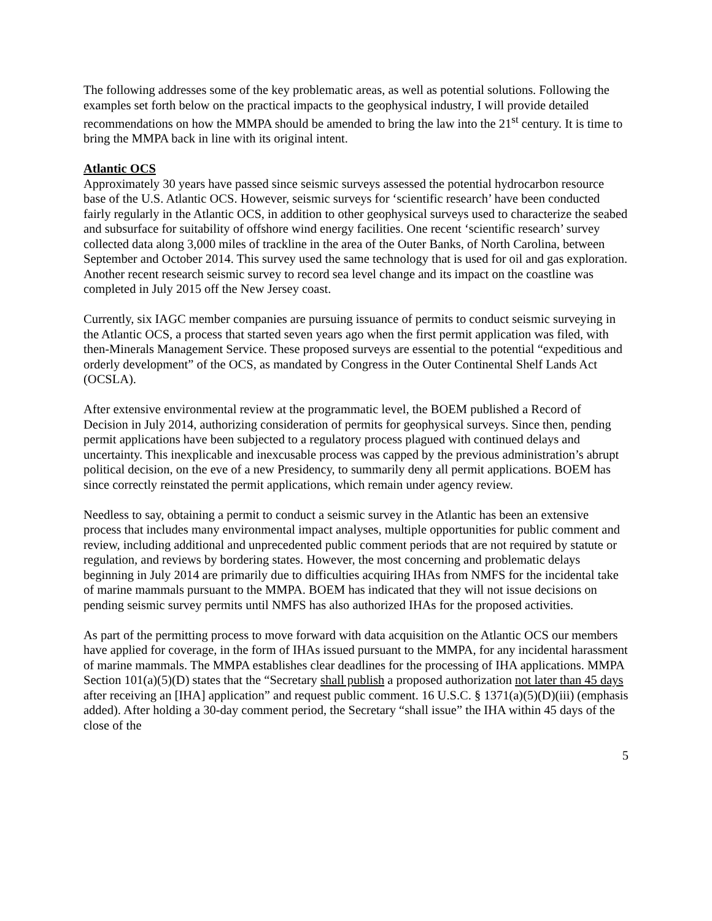The following addresses some of the key problematic areas, as well as potential solutions. Following the examples set forth below on the practical impacts to the geophysical industry, I will provide detailed recommendations on how the MMPA should be amended to bring the law into the 21<sup>st</sup> century. It is time to bring the MMPA back in line with its original intent.
Atlantic OCS
Approximately 30 years have passed since seismic surveys assessed the potential hydrocarbon resource base of the U.S. Atlantic OCS. However, seismic surveys for ‘scientific research’ have been conducted fairly regularly in the Atlantic OCS, in addition to other geophysical surveys used to characterize the seabed and subsurface for suitability of offshore wind energy facilities. One recent ‘scientific research’ survey collected data along 3,000 miles of trackline in the area of the Outer Banks, of North Carolina, between September and October 2014. This survey used the same technology that is used for oil and gas exploration. Another recent research seismic survey to record sea level change and its impact on the coastline was completed in July 2015 off the New Jersey coast.
Currently, six IAGC member companies are pursuing issuance of permits to conduct seismic surveying in the Atlantic OCS, a process that started seven years ago when the first permit application was filed, with then-Minerals Management Service. These proposed surveys are essential to the potential “expeditious and orderly development” of the OCS, as mandated by Congress in the Outer Continental Shelf Lands Act (OCSLA).
After extensive environmental review at the programmatic level, the BOEM published a Record of Decision in July 2014, authorizing consideration of permits for geophysical surveys. Since then, pending permit applications have been subjected to a regulatory process plagued with continued delays and uncertainty. This inexplicable and inexcusable process was capped by the previous administration’s abrupt political decision, on the eve of a new Presidency, to summarily deny all permit applications. BOEM has since correctly reinstated the permit applications, which remain under agency review.
Needless to say, obtaining a permit to conduct a seismic survey in the Atlantic has been an extensive process that includes many environmental impact analyses, multiple opportunities for public comment and review, including additional and unprecedented public comment periods that are not required by statute or regulation, and reviews by bordering states. However, the most concerning and problematic delays beginning in July 2014 are primarily due to difficulties acquiring IHAs from NMFS for the incidental take of marine mammals pursuant to the MMPA. BOEM has indicated that they will not issue decisions on pending seismic survey permits until NMFS has also authorized IHAs for the proposed activities.
As part of the permitting process to move forward with data acquisition on the Atlantic OCS our members have applied for coverage, in the form of IHAs issued pursuant to the MMPA, for any incidental harassment of marine mammals. The MMPA establishes clear deadlines for the processing of IHA applications. MMPA Section 101(a)(5)(D) states that the “Secretary shall publish a proposed authorization not later than 45 days after receiving an [IHA] application” and request public comment. 16 U.S.C. § 1371(a)(5)(D)(iii) (emphasis added). After holding a 30-day comment period, the Secretary “shall issue” the IHA within 45 days of the close of the
5